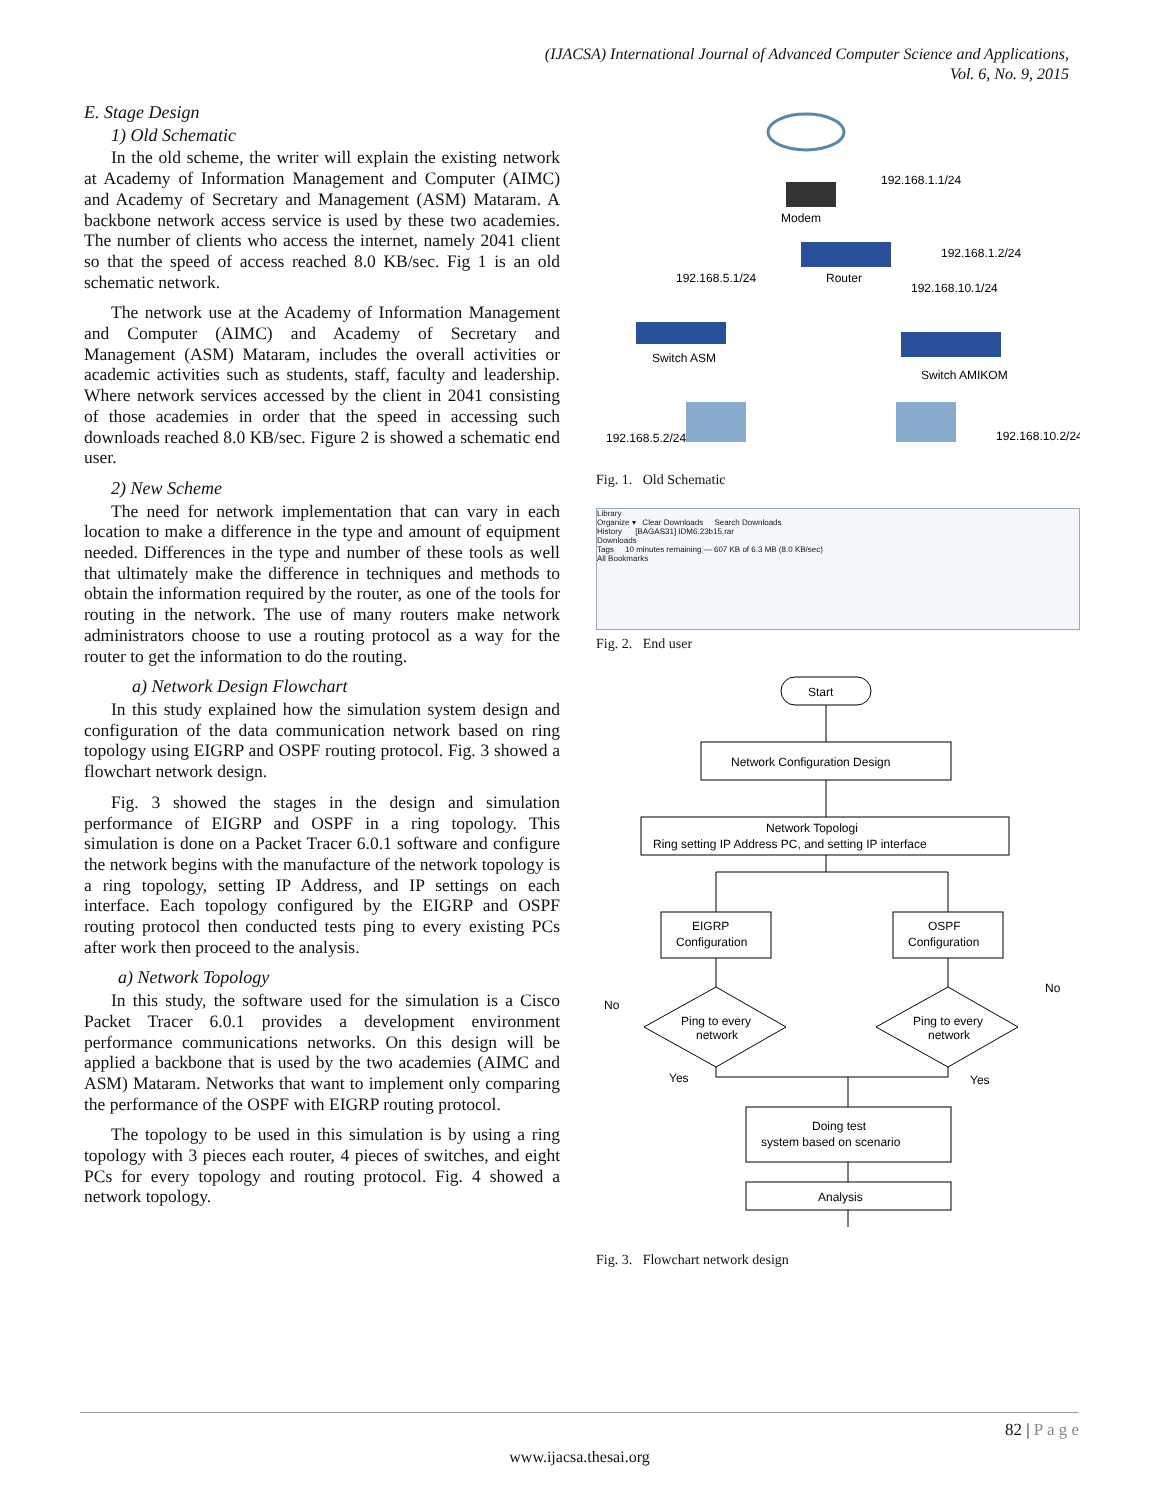(IJACSA) International Journal of Advanced Computer Science and Applications,
Vol. 6, No. 9, 2015
E. Stage Design
1) Old Schematic
In the old scheme, the writer will explain the existing network at Academy of Information Management and Computer (AIMC) and Academy of Secretary and Management (ASM) Mataram. A backbone network access service is used by these two academies. The number of clients who access the internet, namely 2041 client so that the speed of access reached 8.0 KB/sec. Fig 1 is an old schematic network.
The network use at the Academy of Information Management and Computer (AIMC) and Academy of Secretary and Management (ASM) Mataram, includes the overall activities or academic activities such as students, staff, faculty and leadership. Where network services accessed by the client in 2041 consisting of those academies in order that the speed in accessing such downloads reached 8.0 KB/sec. Figure 2 is showed a schematic end user.
2) New Scheme
The need for network implementation that can vary in each location to make a difference in the type and amount of equipment needed. Differences in the type and number of these tools as well that ultimately make the difference in techniques and methods to obtain the information required by the router, as one of the tools for routing in the network. The use of many routers make network administrators choose to use a routing protocol as a way for the router to get the information to do the routing.
a) Network Design Flowchart
In this study explained how the simulation system design and configuration of the data communication network based on ring topology using EIGRP and OSPF routing protocol. Fig. 3 showed a flowchart network design.
Fig. 3 showed the stages in the design and simulation performance of EIGRP and OSPF in a ring topology. This simulation is done on a Packet Tracer 6.0.1 software and configure the network begins with the manufacture of the network topology is a ring topology, setting IP Address, and IP settings on each interface. Each topology configured by the EIGRP and OSPF routing protocol then conducted tests ping to every existing PCs after work then proceed to the analysis.
a) Network Topology
In this study, the software used for the simulation is a Cisco Packet Tracer 6.0.1 provides a development environment performance communications networks. On this design will be applied a backbone that is used by the two academies (AIMC and ASM) Mataram. Networks that want to implement only comparing the performance of the OSPF with EIGRP routing protocol.
The topology to be used in this simulation is by using a ring topology with 3 pieces each router, 4 pieces of switches, and eight PCs for every topology and routing protocol. Fig. 4 showed a network topology.
Modem
192.168.1.1/24
Router
192.168.1.2/24
192.168.5.1/24
192.168.10.1/24
Switch ASM
Switch AMIKOM
192.168.5.2/24
192.168.10.2/24
Fig. 1. Old Schematic
Library
Organize ▾ Clear Downloads Search Downloads
History [BAGAS31] IDM6.23b15.rar
Downloads
Tags 10 minutes remaining — 607 KB of 6.3 MB (8.0 KB/sec)
All Bookmarks
Fig. 2. End user
Start
Network Configuration Design
Network Topologi
Ring setting IP Address PC, and setting IP interface
EIGRP
Configuration
OSPF
Configuration
Ping to every
network
Ping to every
network
No
No
Yes
Yes
Doing test
system based on scenario
Analysis
Fig. 3. Flowchart network design
82 | P a g e
www.ijacsa.thesai.org